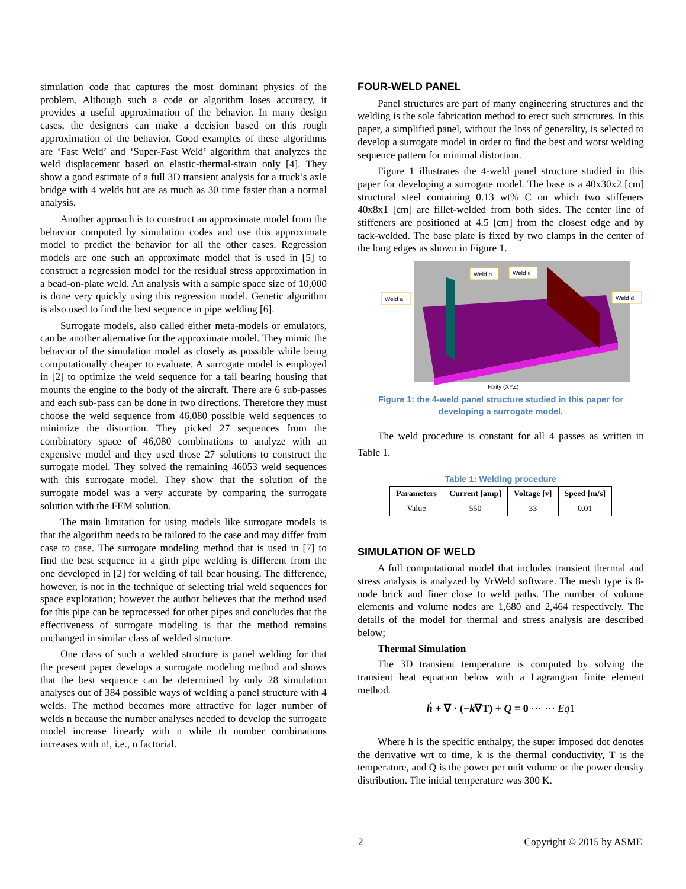simulation code that captures the most dominant physics of the problem. Although such a code or algorithm loses accuracy, it provides a useful approximation of the behavior. In many design cases, the designers can make a decision based on this rough approximation of the behavior. Good examples of these algorithms are ‘Fast Weld’ and ‘Super-Fast Weld’ algorithm that analyzes the weld displacement based on elastic-thermal-strain only [4]. They show a good estimate of a full 3D transient analysis for a truck’s axle bridge with 4 welds but are as much as 30 time faster than a normal analysis.
Another approach is to construct an approximate model from the behavior computed by simulation codes and use this approximate model to predict the behavior for all the other cases. Regression models are one such an approximate model that is used in [5] to construct a regression model for the residual stress approximation in a bead-on-plate weld. An analysis with a sample space size of 10,000 is done very quickly using this regression model. Genetic algorithm is also used to find the best sequence in pipe welding [6].
Surrogate models, also called either meta-models or emulators, can be another alternative for the approximate model. They mimic the behavior of the simulation model as closely as possible while being computationally cheaper to evaluate. A surrogate model is employed in [2] to optimize the weld sequence for a tail bearing housing that mounts the engine to the body of the aircraft. There are 6 sub-passes and each sub-pass can be done in two directions. Therefore they must choose the weld sequence from 46,080 possible weld sequences to minimize the distortion. They picked 27 sequences from the combinatory space of 46,080 combinations to analyze with an expensive model and they used those 27 solutions to construct the surrogate model. They solved the remaining 46053 weld sequences with this surrogate model. They show that the solution of the surrogate model was a very accurate by comparing the surrogate solution with the FEM solution.
The main limitation for using models like surrogate models is that the algorithm needs to be tailored to the case and may differ from case to case. The surrogate modeling method that is used in [7] to find the best sequence in a girth pipe welding is different from the one developed in [2] for welding of tail bear housing. The difference, however, is not in the technique of selecting trial weld sequences for space exploration; however the author believes that the method used for this pipe can be reprocessed for other pipes and concludes that the effectiveness of surrogate modeling is that the method remains unchanged in similar class of welded structure.
One class of such a welded structure is panel welding for that the present paper develops a surrogate modeling method and shows that the best sequence can be determined by only 28 simulation analyses out of 384 possible ways of welding a panel structure with 4 welds. The method becomes more attractive for lager number of welds n because the number analyses needed to develop the surrogate model increase linearly with n while th number combinations increases with n!, i.e., n factorial.
FOUR-WELD PANEL
Panel structures are part of many engineering structures and the welding is the sole fabrication method to erect such structures. In this paper, a simplified panel, without the loss of generality, is selected to develop a surrogate model in order to find the best and worst welding sequence pattern for minimal distortion.
Figure 1 illustrates the 4-weld panel structure studied in this paper for developing a surrogate model. The base is a 40x30x2 [cm] structural steel containing 0.13 wt% C on which two stiffeners 40x8x1 [cm] are fillet-welded from both sides. The center line of stiffeners are positioned at 4.5 [cm] from the closest edge and by tack-welded. The base plate is fixed by two clamps in the center of the long edges as shown in Figure 1.
Weld a
Weld b
Weld c
Weld d
Fixity (XYZ)
Figure 1: the 4-weld panel structure studied in this paper for
developing a surrogate model.
The weld procedure is constant for all 4 passes as written in Table 1.
Table 1: Welding procedure
| Parameters | Current [amp] | Voltage [v] | Speed [m/s] |
| --- | --- | --- | --- |
| Value | 550 | 33 | 0.01 |
SIMULATION OF WELD
A full computational model that includes transient thermal and stress analysis is analyzed by VrWeld software. The mesh type is 8-node brick and finer close to weld paths. The number of volume elements and volume nodes are 1,680 and 2,464 respectively. The details of the model for thermal and stress analysis are described below;
Thermal Simulation
The 3D transient temperature is computed by solving the transient heat equation below with a Lagrangian finite element method.
ḣ + ∇ · (−k∇T) + Q = 0 ⋯ ⋯ Eq1
Where h is the specific enthalpy, the super imposed dot denotes the derivative wrt to time, k is the thermal conductivity, T is the temperature, and Q is the power per unit volume or the power density distribution. The initial temperature was 300 K.
2 Copyright © 2015 by ASME